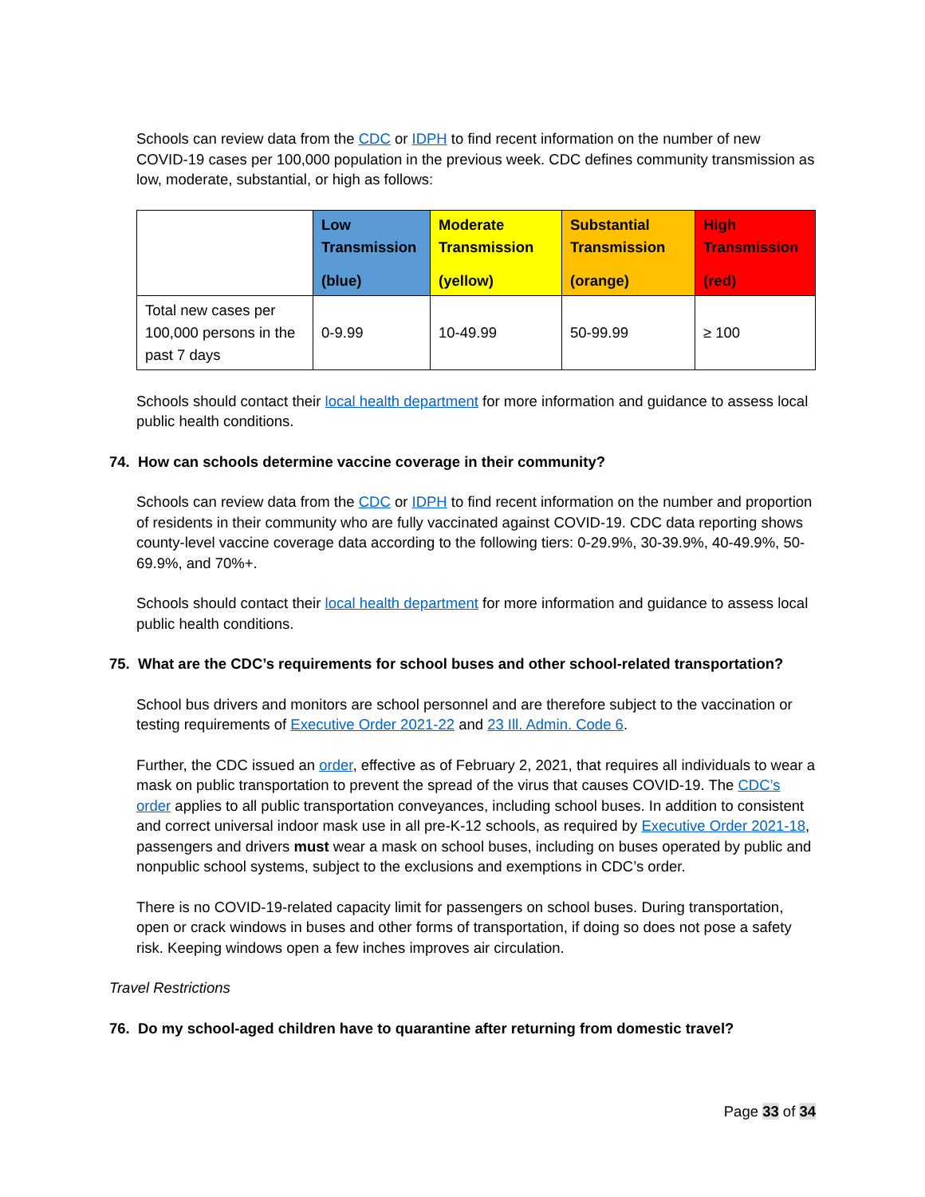Schools can review data from the CDC or IDPH to find recent information on the number of new COVID-19 cases per 100,000 population in the previous week. CDC defines community transmission as low, moderate, substantial, or high as follows:
| | Low Transmission (blue) | Moderate Transmission (yellow) | Substantial Transmission (orange) | High Transmission (red) |
| --- | --- | --- | --- | --- |
| Total new cases per 100,000 persons in the past 7 days | 0-9.99 | 10-49.99 | 50-99.99 | ≥ 100 |
Schools should contact their local health department for more information and guidance to assess local public health conditions.
74. How can schools determine vaccine coverage in their community?
Schools can review data from the CDC or IDPH to find recent information on the number and proportion of residents in their community who are fully vaccinated against COVID-19. CDC data reporting shows county-level vaccine coverage data according to the following tiers: 0-29.9%, 30-39.9%, 40-49.9%, 50-69.9%, and 70%+.
Schools should contact their local health department for more information and guidance to assess local public health conditions.
75. What are the CDC’s requirements for school buses and other school-related transportation?
School bus drivers and monitors are school personnel and are therefore subject to the vaccination or testing requirements of Executive Order 2021-22 and 23 Ill. Admin. Code 6.
Further, the CDC issued an order, effective as of February 2, 2021, that requires all individuals to wear a mask on public transportation to prevent the spread of the virus that causes COVID-19. The CDC’s order applies to all public transportation conveyances, including school buses. In addition to consistent and correct universal indoor mask use in all pre-K-12 schools, as required by Executive Order 2021-18, passengers and drivers must wear a mask on school buses, including on buses operated by public and nonpublic school systems, subject to the exclusions and exemptions in CDC’s order.
There is no COVID-19-related capacity limit for passengers on school buses. During transportation, open or crack windows in buses and other forms of transportation, if doing so does not pose a safety risk. Keeping windows open a few inches improves air circulation.
Travel Restrictions
76. Do my school-aged children have to quarantine after returning from domestic travel?
Page 33 of 34